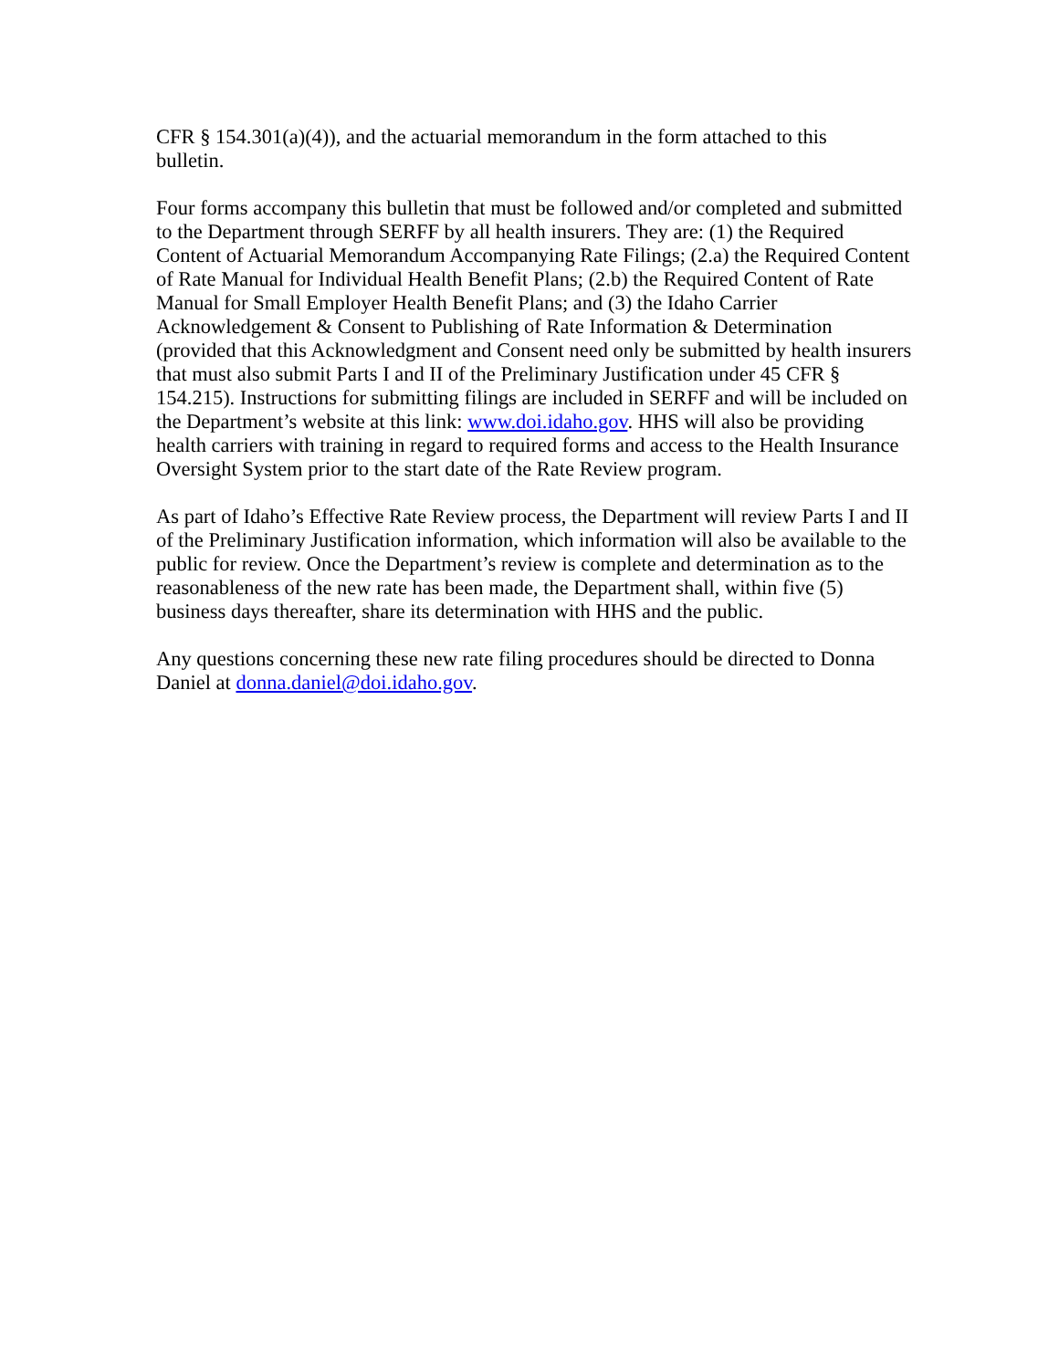CFR § 154.301(a)(4)), and the actuarial memorandum in the form attached to this
bulletin.
Four forms accompany this bulletin that must be followed and/or completed and submitted to the Department through SERFF by all health insurers. They are: (1) the Required Content of Actuarial Memorandum Accompanying Rate Filings; (2.a) the Required Content of Rate Manual for Individual Health Benefit Plans; (2.b) the Required Content of Rate Manual for Small Employer Health Benefit Plans; and (3) the Idaho Carrier Acknowledgement & Consent to Publishing of Rate Information & Determination (provided that this Acknowledgment and Consent need only be submitted by health insurers that must also submit Parts I and II of the Preliminary Justification under 45 CFR § 154.215). Instructions for submitting filings are included in SERFF and will be included on the Department’s website at this link: www.doi.idaho.gov. HHS will also be providing health carriers with training in regard to required forms and access to the Health Insurance Oversight System prior to the start date of the Rate Review program.
As part of Idaho’s Effective Rate Review process, the Department will review Parts I and II of the Preliminary Justification information, which information will also be available to the public for review. Once the Department’s review is complete and determination as to the reasonableness of the new rate has been made, the Department shall, within five (5) business days thereafter, share its determination with HHS and the public.
Any questions concerning these new rate filing procedures should be directed to Donna Daniel at donna.daniel@doi.idaho.gov.